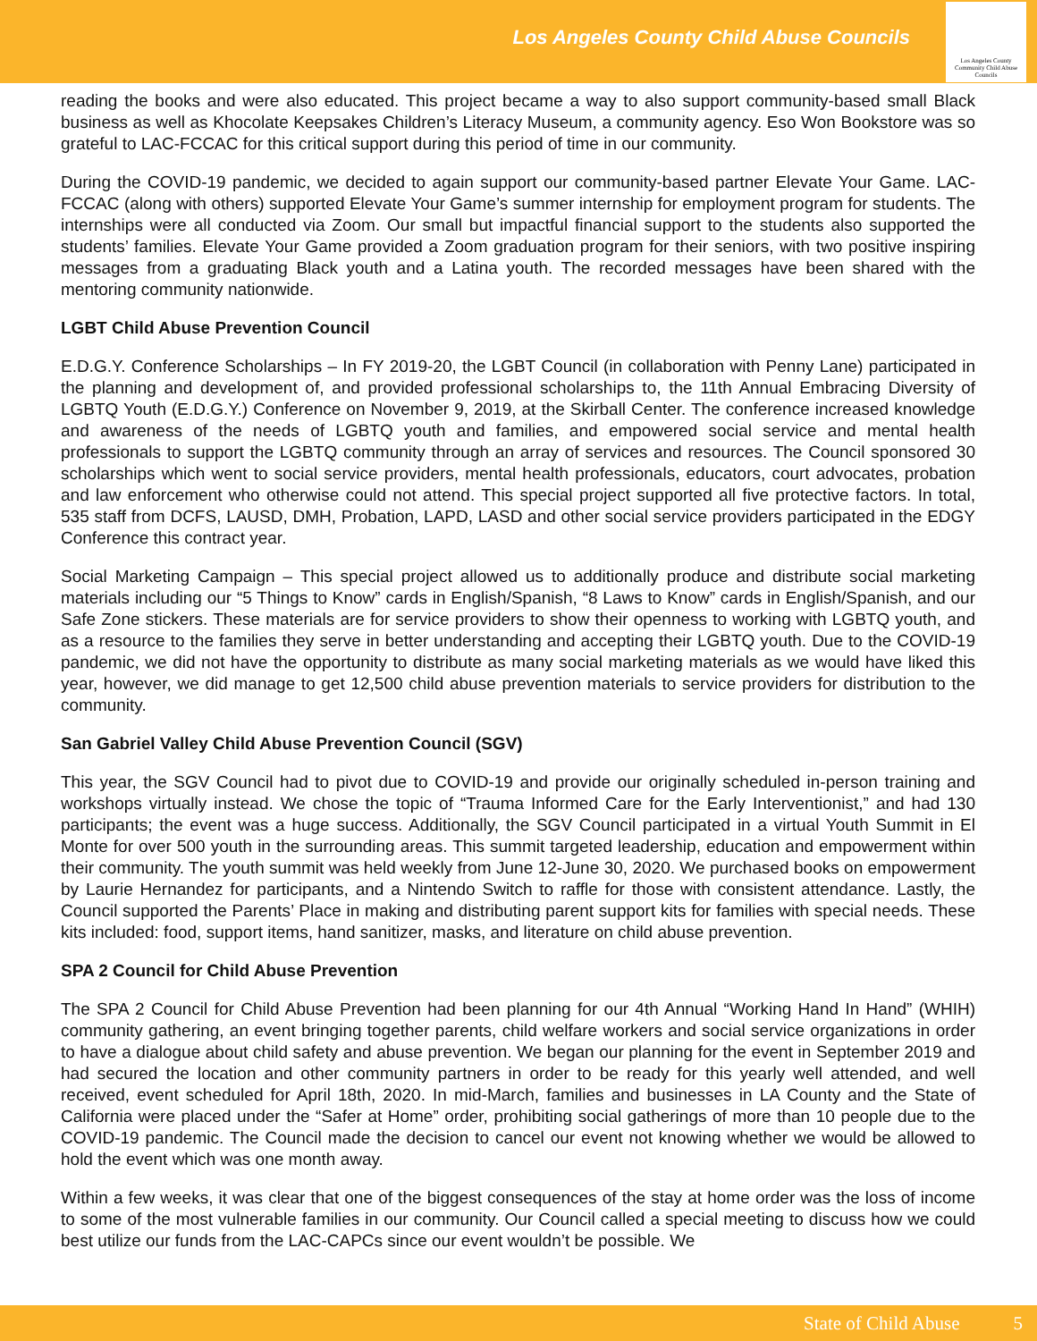Los Angeles County Child Abuse Councils
Los Angeles County Community Child Abuse Councils
reading the books and were also educated. This project became a way to also support community-based small Black business as well as Khocolate Keepsakes Children’s Literacy Museum, a community agency. Eso Won Bookstore was so grateful to LAC-FCCAC for this critical support during this period of time in our community.
During the COVID-19 pandemic, we decided to again support our community-based partner Elevate Your Game. LAC-FCCAC (along with others) supported Elevate Your Game’s summer internship for employment program for students. The internships were all conducted via Zoom. Our small but impactful financial support to the students also supported the students’ families. Elevate Your Game provided a Zoom graduation program for their seniors, with two positive inspiring messages from a graduating Black youth and a Latina youth. The recorded messages have been shared with the mentoring community nationwide.
LGBT Child Abuse Prevention Council
E.D.G.Y. Conference Scholarships – In FY 2019-20, the LGBT Council (in collaboration with Penny Lane) participated in the planning and development of, and provided professional scholarships to, the 11th Annual Embracing Diversity of LGBTQ Youth (E.D.G.Y.) Conference on November 9, 2019, at the Skirball Center. The conference increased knowledge and awareness of the needs of LGBTQ youth and families, and empowered social service and mental health professionals to support the LGBTQ community through an array of services and resources. The Council sponsored 30 scholarships which went to social service providers, mental health professionals, educators, court advocates, probation and law enforcement who otherwise could not attend. This special project supported all five protective factors. In total, 535 staff from DCFS, LAUSD, DMH, Probation, LAPD, LASD and other social service providers participated in the EDGY Conference this contract year.
Social Marketing Campaign – This special project allowed us to additionally produce and distribute social marketing materials including our “5 Things to Know” cards in English/Spanish, “8 Laws to Know” cards in English/Spanish, and our Safe Zone stickers. These materials are for service providers to show their openness to working with LGBTQ youth, and as a resource to the families they serve in better understanding and accepting their LGBTQ youth. Due to the COVID-19 pandemic, we did not have the opportunity to distribute as many social marketing materials as we would have liked this year, however, we did manage to get 12,500 child abuse prevention materials to service providers for distribution to the community.
San Gabriel Valley Child Abuse Prevention Council (SGV)
This year, the SGV Council had to pivot due to COVID-19 and provide our originally scheduled in-person training and workshops virtually instead. We chose the topic of “Trauma Informed Care for the Early Interventionist,” and had 130 participants; the event was a huge success. Additionally, the SGV Council participated in a virtual Youth Summit in El Monte for over 500 youth in the surrounding areas. This summit targeted leadership, education and empowerment within their community. The youth summit was held weekly from June 12-June 30, 2020. We purchased books on empowerment by Laurie Hernandez for participants, and a Nintendo Switch to raffle for those with consistent attendance. Lastly, the Council supported the Parents’ Place in making and distributing parent support kits for families with special needs. These kits included: food, support items, hand sanitizer, masks, and literature on child abuse prevention.
SPA 2 Council for Child Abuse Prevention
The SPA 2 Council for Child Abuse Prevention had been planning for our 4th Annual “Working Hand In Hand” (WHIH) community gathering, an event bringing together parents, child welfare workers and social service organizations in order to have a dialogue about child safety and abuse prevention. We began our planning for the event in September 2019 and had secured the location and other community partners in order to be ready for this yearly well attended, and well received, event scheduled for April 18th, 2020. In mid-March, families and businesses in LA County and the State of California were placed under the “Safer at Home” order, prohibiting social gatherings of more than 10 people due to the COVID-19 pandemic. The Council made the decision to cancel our event not knowing whether we would be allowed to hold the event which was one month away.
Within a few weeks, it was clear that one of the biggest consequences of the stay at home order was the loss of income to some of the most vulnerable families in our community. Our Council called a special meeting to discuss how we could best utilize our funds from the LAC-CAPCs since our event wouldn’t be possible. We
State of Child Abuse 5